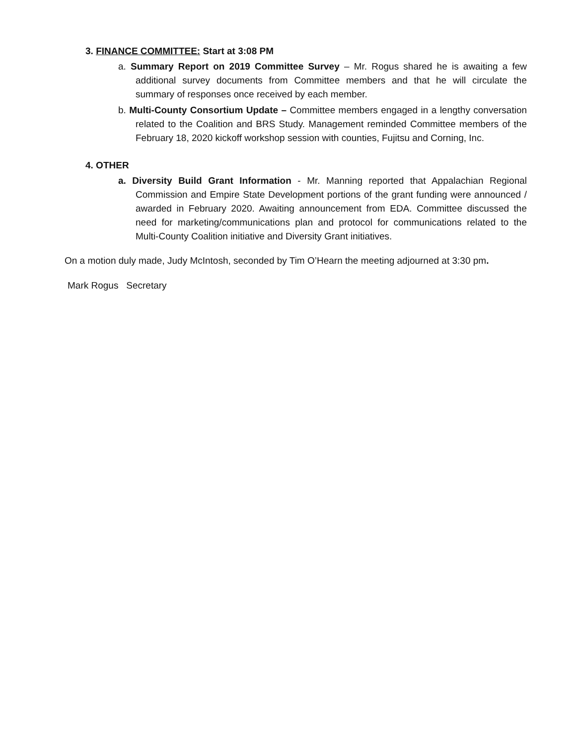3. FINANCE COMMITTEE: Start at 3:08 PM
a. Summary Report on 2019 Committee Survey – Mr. Rogus shared he is awaiting a few additional survey documents from Committee members and that he will circulate the summary of responses once received by each member.
b. Multi-County Consortium Update – Committee members engaged in a lengthy conversation related to the Coalition and BRS Study. Management reminded Committee members of the February 18, 2020 kickoff workshop session with counties, Fujitsu and Corning, Inc.
4. OTHER
a. Diversity Build Grant Information - Mr. Manning reported that Appalachian Regional Commission and Empire State Development portions of the grant funding were announced / awarded in February 2020. Awaiting announcement from EDA. Committee discussed the need for marketing/communications plan and protocol for communications related to the Multi-County Coalition initiative and Diversity Grant initiatives.
On a motion duly made, Judy McIntosh, seconded by Tim O’Hearn the meeting adjourned at 3:30 pm.
Mark Rogus Secretary